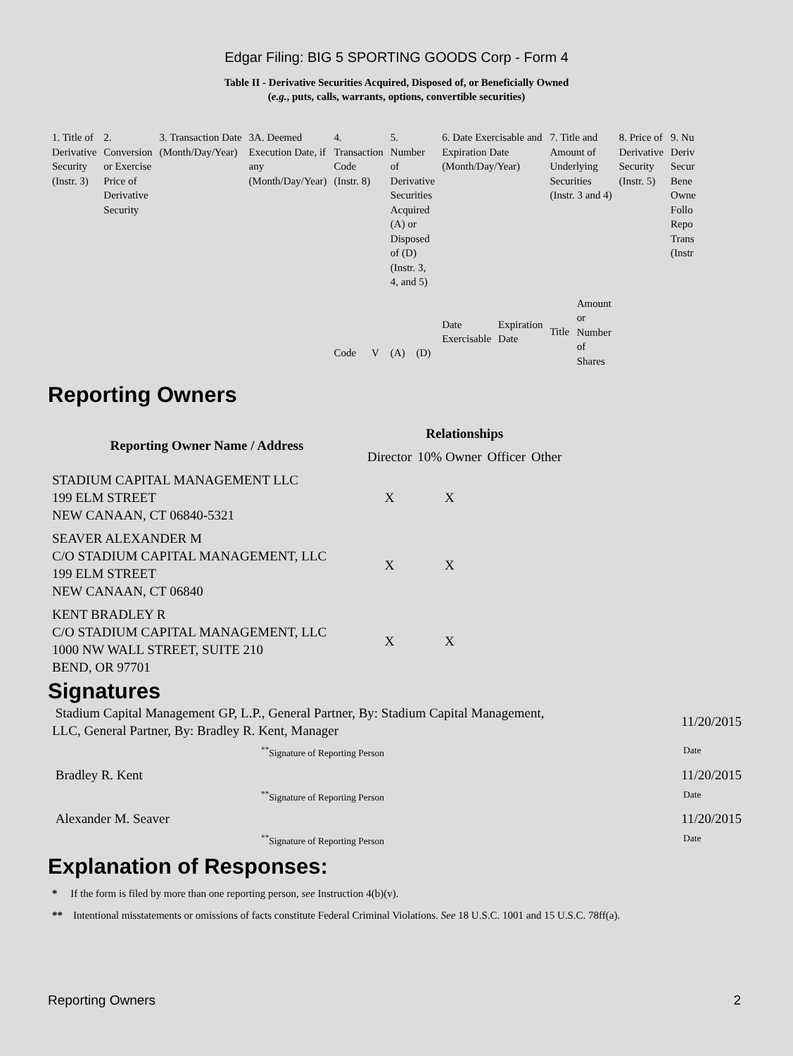Edgar Filing: BIG 5 SPORTING GOODS Corp - Form 4
Table II - Derivative Securities Acquired, Disposed of, or Beneficially Owned
(e.g., puts, calls, warrants, options, convertible securities)
| 1. Title of Derivative Security (Instr. 3) | 2. Conversion or Exercise Price of Derivative Security | 3. Transaction Date (Month/Day/Year) | 3A. Deemed Execution Date, if any (Month/Day/Year) | 4. Transaction Code (Instr. 8) | | 5. Number of Derivative Securities Acquired (A) or Disposed of (D) (Instr. 3, 4, and 5) | | 6. Date Exercisable and Expiration Date (Month/Day/Year) | | 7. Title and Amount of Underlying Securities (Instr. 3 and 4) | | 8. Price of Derivative Security (Instr. 5) | 9. Nu Deriv Secur Bene Owne Follo Repo Trans (Instr |
| | | | | Code | V | (A) | (D) | Date Exercisable | Expiration Date | Title | Amount or Number of Shares | | |
Reporting Owners
| Reporting Owner Name / Address | Relationships | | | |
| | Director | 10% Owner | Officer | Other |
| STADIUM CAPITAL MANAGEMENT LLC 199 ELM STREET NEW CANAAN, CT 06840-5321 | X | X | | |
| SEAVER ALEXANDER M C/O STADIUM CAPITAL MANAGEMENT, LLC 199 ELM STREET NEW CANAAN, CT 06840 | X | X | | |
| KENT BRADLEY R C/O STADIUM CAPITAL MANAGEMENT, LLC 1000 NW WALL STREET, SUITE 210 BEND, OR 97701 | X | X | | |
Signatures
Stadium Capital Management GP, L.P., General Partner, By: Stadium Capital Management,
LLC, General Partner, By: Bradley R. Kent, Manager 11/20/2015
<sup>**</sup> Signature of Reporting Person Date
Bradley R. Kent 11/20/2015
<sup>**</sup> Signature of Reporting Person Date
Alexander M. Seaver 11/20/2015
<sup>**</sup> Signature of Reporting Person Date
Explanation of Responses:
* If the form is filed by more than one reporting person, see Instruction 4(b)(v).
** Intentional misstatements or omissions of facts constitute Federal Criminal Violations. See 18 U.S.C. 1001 and 15 U.S.C. 78ff(a).
Reporting Owners 2